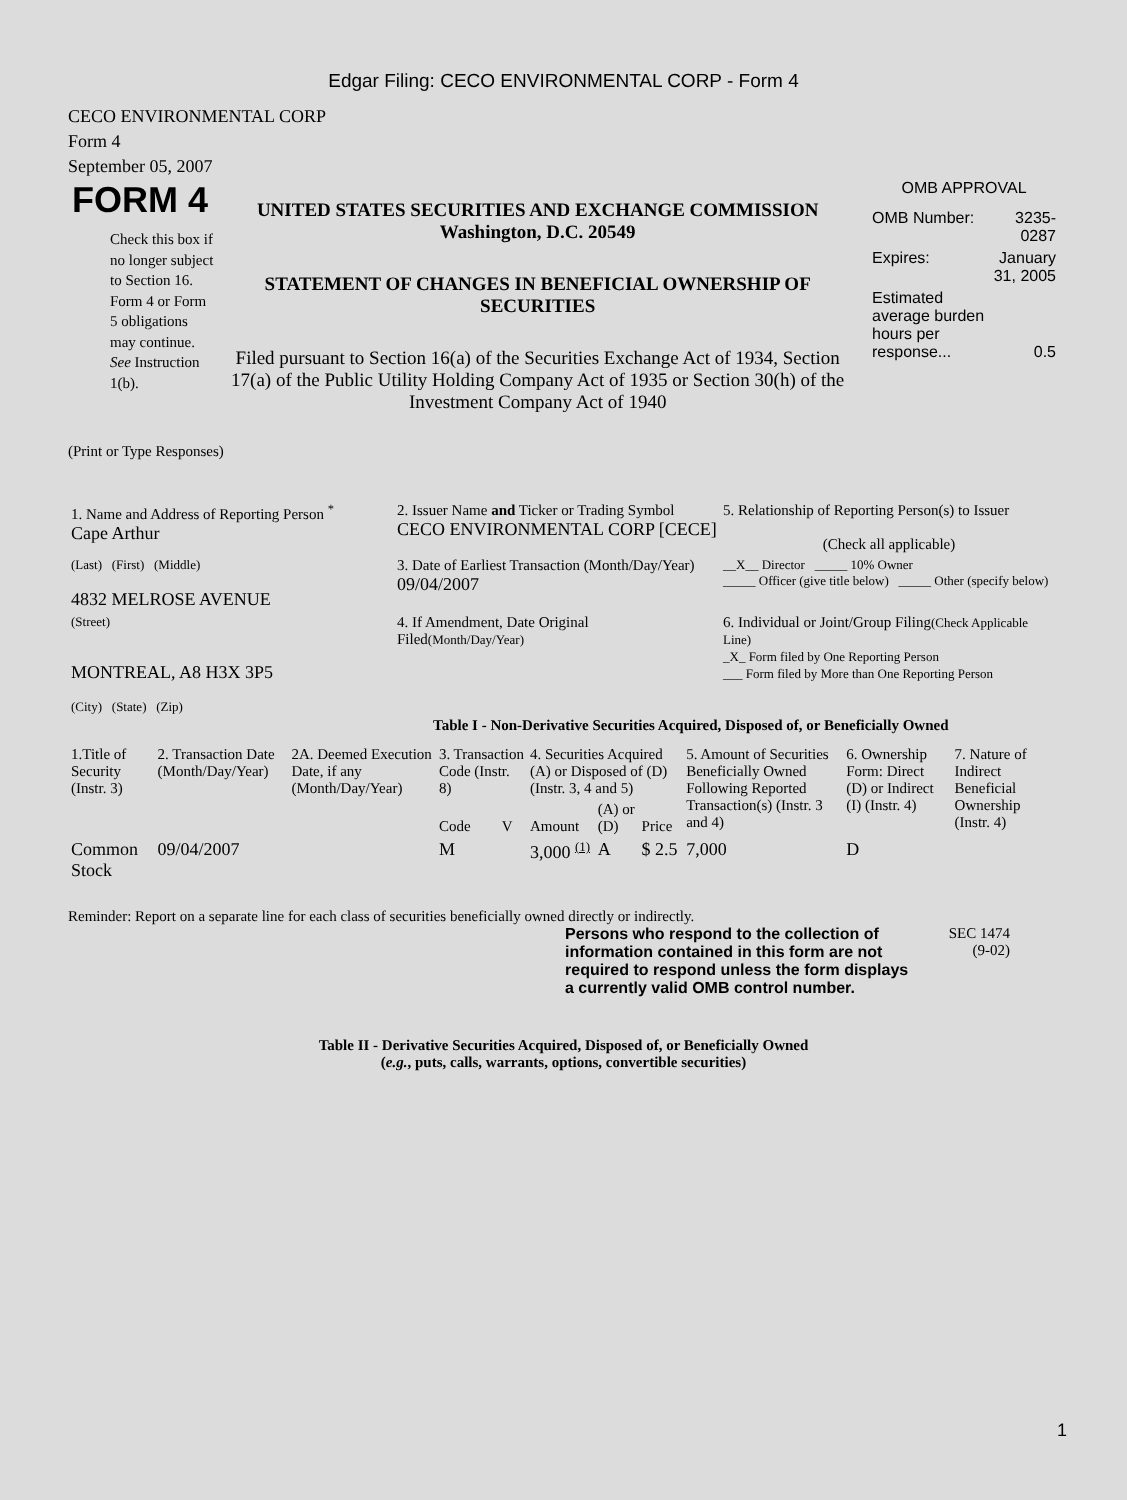Edgar Filing: CECO ENVIRONMENTAL CORP - Form 4
CECO ENVIRONMENTAL CORP
Form 4
September 05, 2007
FORM 4
Check this box if no longer subject to Section 16. Form 4 or Form 5 obligations may continue. See Instruction 1(b).
UNITED STATES SECURITIES AND EXCHANGE COMMISSION
Washington, D.C. 20549
STATEMENT OF CHANGES IN BENEFICIAL OWNERSHIP OF SECURITIES
Filed pursuant to Section 16(a) of the Securities Exchange Act of 1934, Section 17(a) of the Public Utility Holding Company Act of 1935 or Section 30(h) of the Investment Company Act of 1940
OMB APPROVAL
| OMB Number: | 3235-0287 |
| Expires: | January 31, 2005 |
| Estimated average burden hours per response... | 0.5 |
(Print or Type Responses)
| 1. Name and Address of Reporting Person <sup>*</sup> Cape Arthur | 2. Issuer Name and Ticker or Trading Symbol CECO ENVIRONMENTAL CORP [CECE] | 5. Relationship of Reporting Person(s) to Issuer (Check all applicable) |
| (Last) (First) (Middle) 4832 MELROSE AVENUE | 3. Date of Earliest Transaction (Month/Day/Year) 09/04/2007 | __X__ Director _____ 10% Owner _____ Officer (give title below) _____ Other (specify below) |
| (Street) MONTREAL, A8 H3X 3P5 (City) (State) (Zip) | 4. If Amendment, Date Original Filed (Month/Day/Year) | 6. Individual or Joint/Group Filing (Check Applicable Line) _X_ Form filed by One Reporting Person ___ Form filed by More than One Reporting Person |
Table I - Non-Derivative Securities Acquired, Disposed of, or Beneficially Owned
| 1.Title of Security (Instr. 3) | 2. Transaction Date (Month/Day/Year) | 2A. Deemed Execution Date, if any (Month/Day/Year) | 3. Transaction Code (Instr. 8) | | 4. Securities Acquired (A) or Disposed of (D) (Instr. 3, 4 and 5) | | | 5. Amount of Securities Beneficially Owned Following Reported Transaction(s) (Instr. 3 and 4) | 6. Ownership Form: Direct (D) or Indirect (I) (Instr. 4) | 7. Nature of Indirect Beneficial Ownership (Instr. 4) |
| --- | --- | --- | --- | --- | --- | --- | --- | --- | --- | --- |
| | | | Code | V | Amount | (A) or (D) | Price | | | |
| Common Stock | 09/04/2007 | | M | | 3,000 <sup>(1)</sup> | A | $ 2.5 | 7,000 | D | |
Reminder: Report on a separate line for each class of securities beneficially owned directly or indirectly.
Persons who respond to the collection of information contained in this form are not required to respond unless the form displays a currently valid OMB control number.
SEC 1474
(9-02)
Table II - Derivative Securities Acquired, Disposed of, or Beneficially Owned
(e.g., puts, calls, warrants, options, convertible securities)
1